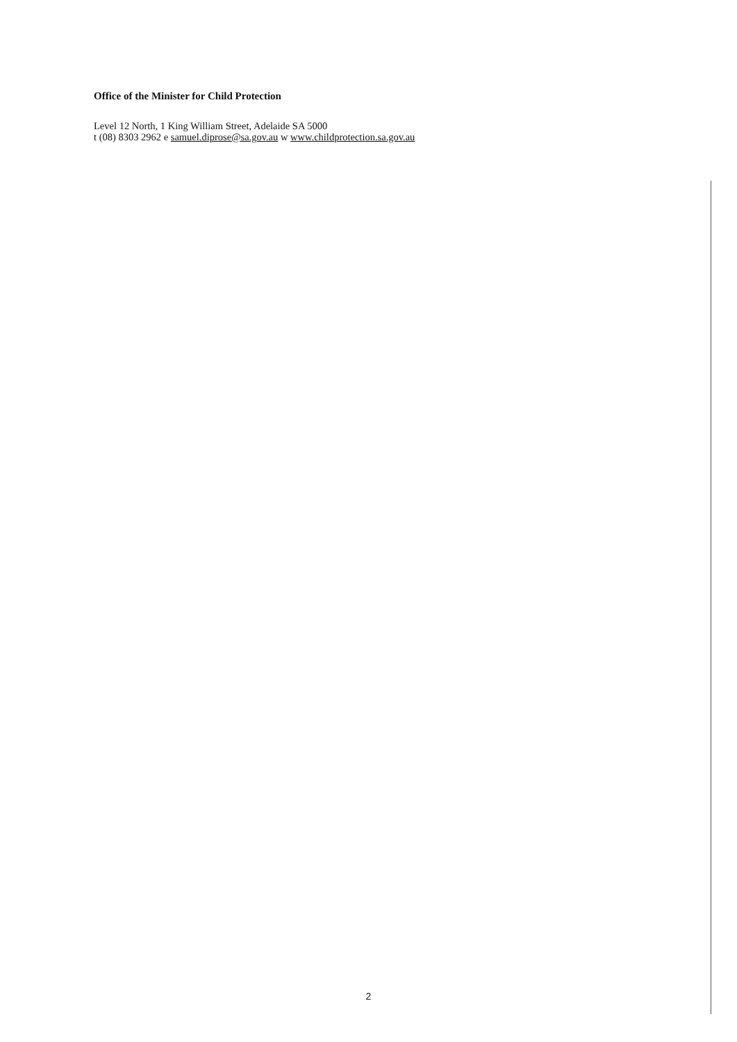Office of the Minister for Child Protection
Level 12 North, 1 King William Street, Adelaide SA 5000
t (08) 8303 2962 e samuel.diprose@sa.gov.au w www.childprotection.sa.gov.au
2